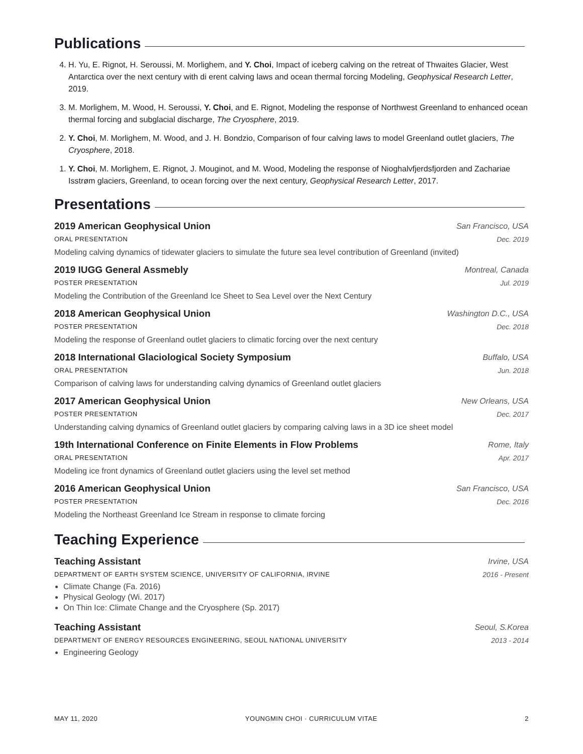Publications
4. H. Yu, E. Rignot, H. Seroussi, M. Morlighem, and Y. Choi, Impact of iceberg calving on the retreat of Thwaites Glacier, West Antarctica over the next century with di erent calving laws and ocean thermal forcing Modeling, Geophysical Research Letter, 2019.
3. M. Morlighem, M. Wood, H. Seroussi, Y. Choi, and E. Rignot, Modeling the response of Northwest Greenland to enhanced ocean thermal forcing and subglacial discharge, The Cryosphere, 2019.
2. Y. Choi, M. Morlighem, M. Wood, and J. H. Bondzio, Comparison of four calving laws to model Greenland outlet glaciers, The Cryosphere, 2018.
1. Y. Choi, M. Morlighem, E. Rignot, J. Mouginot, and M. Wood, Modeling the response of Nioghalvfjerdsfjorden and Zachariae Isstrøm glaciers, Greenland, to ocean forcing over the next century, Geophysical Research Letter, 2017.
Presentations
2019 American Geophysical Union San Francisco, USA
ORAL PRESENTATION Dec. 2019
Modeling calving dynamics of tidewater glaciers to simulate the future sea level contribution of Greenland (invited)
2019 IUGG General Assmebly Montreal, Canada
POSTER PRESENTATION Jul. 2019
Modeling the Contribution of the Greenland Ice Sheet to Sea Level over the Next Century
2018 American Geophysical Union Washington D.C., USA
POSTER PRESENTATION Dec. 2018
Modeling the response of Greenland outlet glaciers to climatic forcing over the next century
2018 International Glaciological Society Symposium Buffalo, USA
ORAL PRESENTATION Jun. 2018
Comparison of calving laws for understanding calving dynamics of Greenland outlet glaciers
2017 American Geophysical Union New Orleans, USA
POSTER PRESENTATION Dec. 2017
Understanding calving dynamics of Greenland outlet glaciers by comparing calving laws in a 3D ice sheet model
19th International Conference on Finite Elements in Flow Problems Rome, Italy
ORAL PRESENTATION Apr. 2017
Modeling ice front dynamics of Greenland outlet glaciers using the level set method
2016 American Geophysical Union San Francisco, USA
POSTER PRESENTATION Dec. 2016
Modeling the Northeast Greenland Ice Stream in response to climate forcing
Teaching Experience
Teaching Assistant Irvine, USA
DEPARTMENT OF EARTH SYSTEM SCIENCE, UNIVERSITY OF CALIFORNIA, IRVINE 2016 - Present
Climate Change (Fa. 2016)
Physical Geology (Wi. 2017)
On Thin Ice: Climate Change and the Cryosphere (Sp. 2017)
Teaching Assistant Seoul, S.Korea
DEPARTMENT OF ENERGY RESOURCES ENGINEERING, SEOUL NATIONAL UNIVERSITY 2013 - 2014
Engineering Geology
MAY 11, 2020 YOUNGMIN CHOI · CURRICULUM VITAE 2